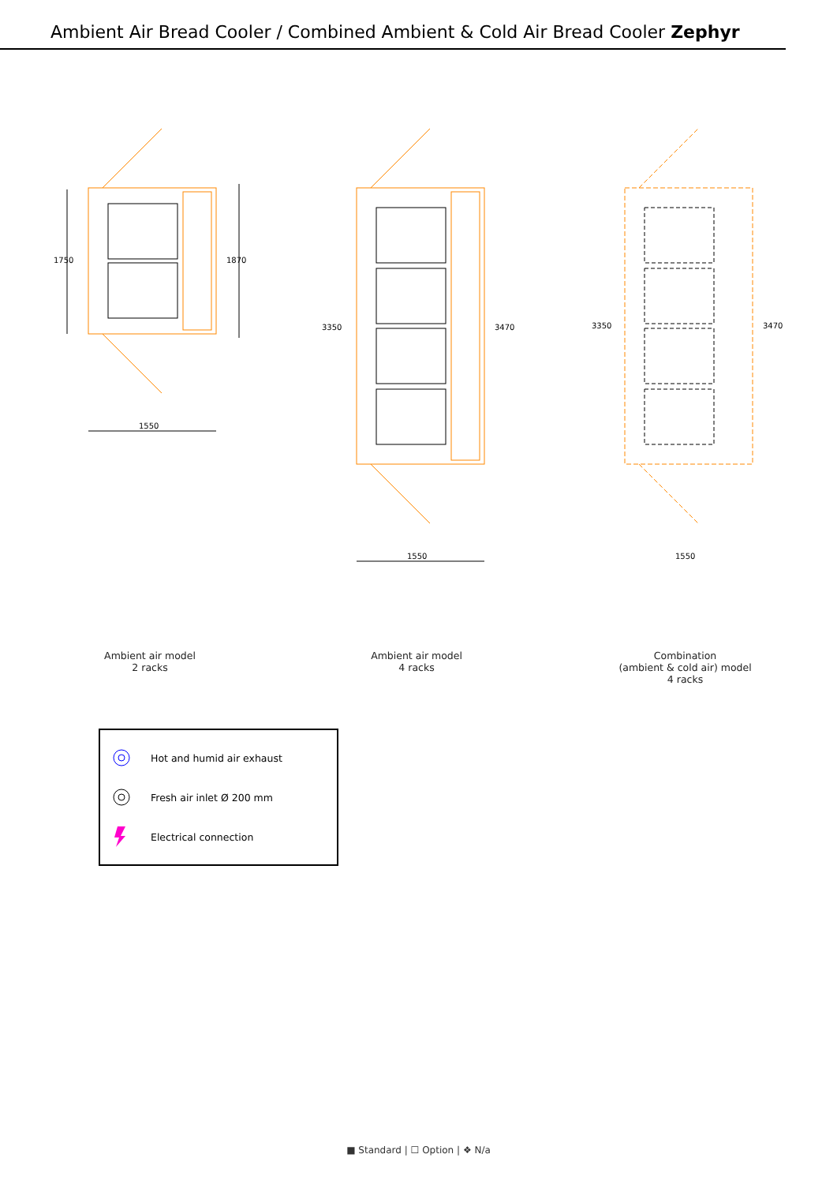Ambient Air Bread Cooler / Combined Ambient & Cold Air Bread Cooler Zephyr
1750
1870
1550
3350
3470
1550
3350
3470
1550
Ambient air model
2 racks
Ambient air model
4 racks
Combination
(ambient & cold air) model
4 racks
Hot and humid air exhaust
Fresh air inlet Ø 200 mm
Electrical connection
■ Standard | ☐ Option | ❖ N/a